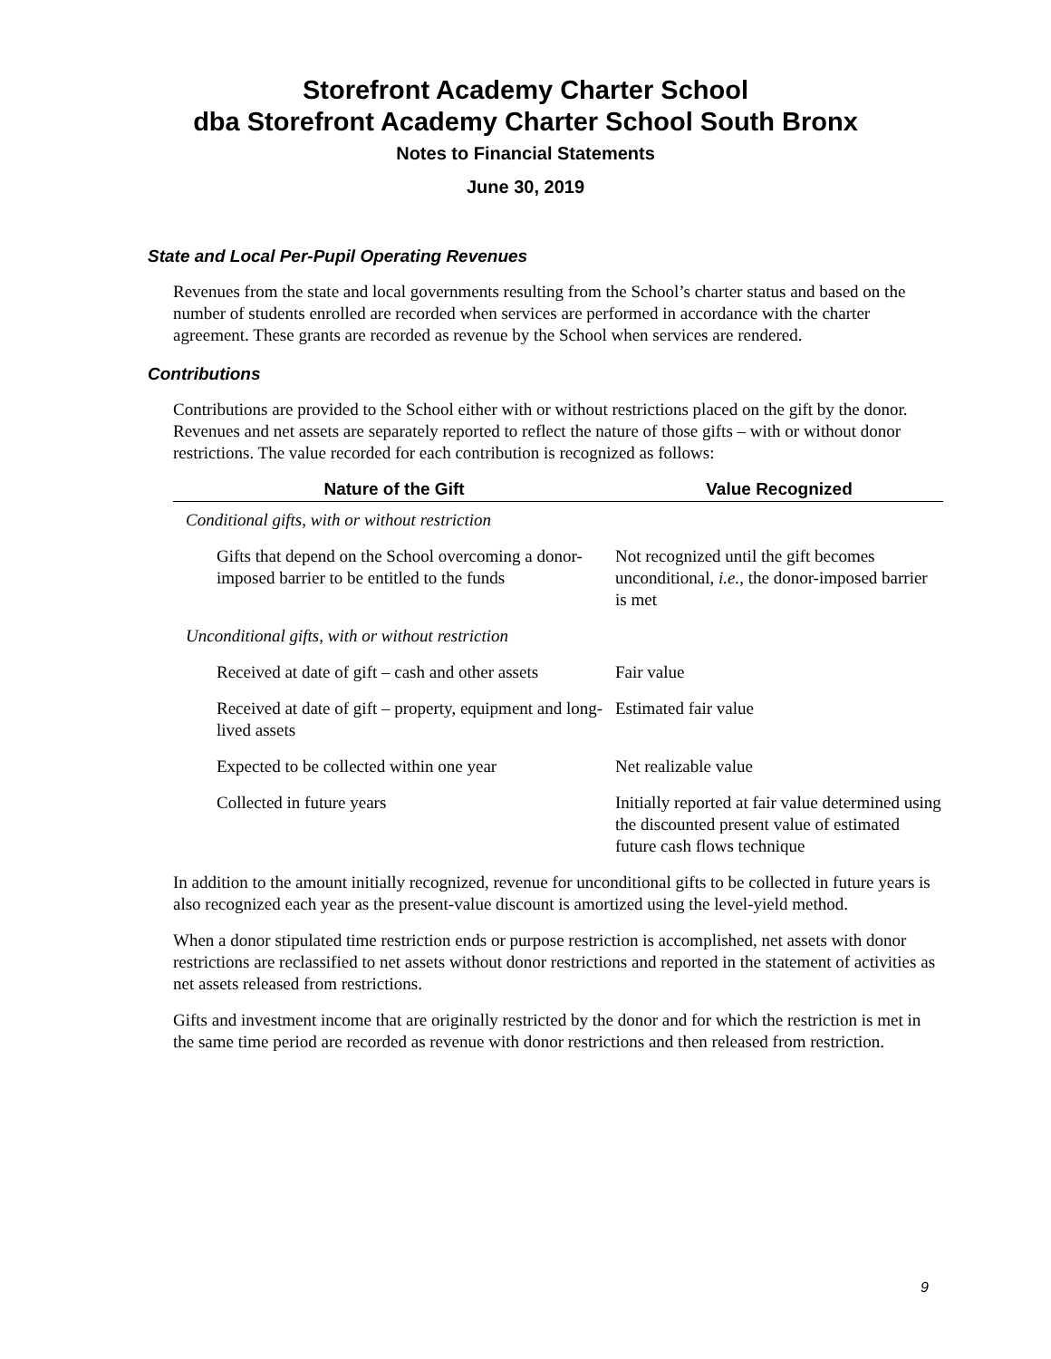Storefront Academy Charter School
dba Storefront Academy Charter School South Bronx
Notes to Financial Statements
June 30, 2019
State and Local Per-Pupil Operating Revenues
Revenues from the state and local governments resulting from the School’s charter status and based on the number of students enrolled are recorded when services are performed in accordance with the charter agreement. These grants are recorded as revenue by the School when services are rendered.
Contributions
Contributions are provided to the School either with or without restrictions placed on the gift by the donor. Revenues and net assets are separately reported to reflect the nature of those gifts – with or without donor restrictions. The value recorded for each contribution is recognized as follows:
| Nature of the Gift | Value Recognized |
| --- | --- |
| Conditional gifts, with or without restriction | |
| Gifts that depend on the School overcoming a donor-imposed barrier to be entitled to the funds | Not recognized until the gift becomes unconditional, i.e. , the donor-imposed barrier is met |
| Unconditional gifts, with or without restriction | |
| Received at date of gift – cash and other assets | Fair value |
| Received at date of gift – property, equipment and long-lived assets | Estimated fair value |
| Expected to be collected within one year | Net realizable value |
| Collected in future years | Initially reported at fair value determined using the discounted present value of estimated future cash flows technique |
In addition to the amount initially recognized, revenue for unconditional gifts to be collected in future years is also recognized each year as the present-value discount is amortized using the level-yield method.
When a donor stipulated time restriction ends or purpose restriction is accomplished, net assets with donor restrictions are reclassified to net assets without donor restrictions and reported in the statement of activities as net assets released from restrictions.
Gifts and investment income that are originally restricted by the donor and for which the restriction is met in the same time period are recorded as revenue with donor restrictions and then released from restriction.
9